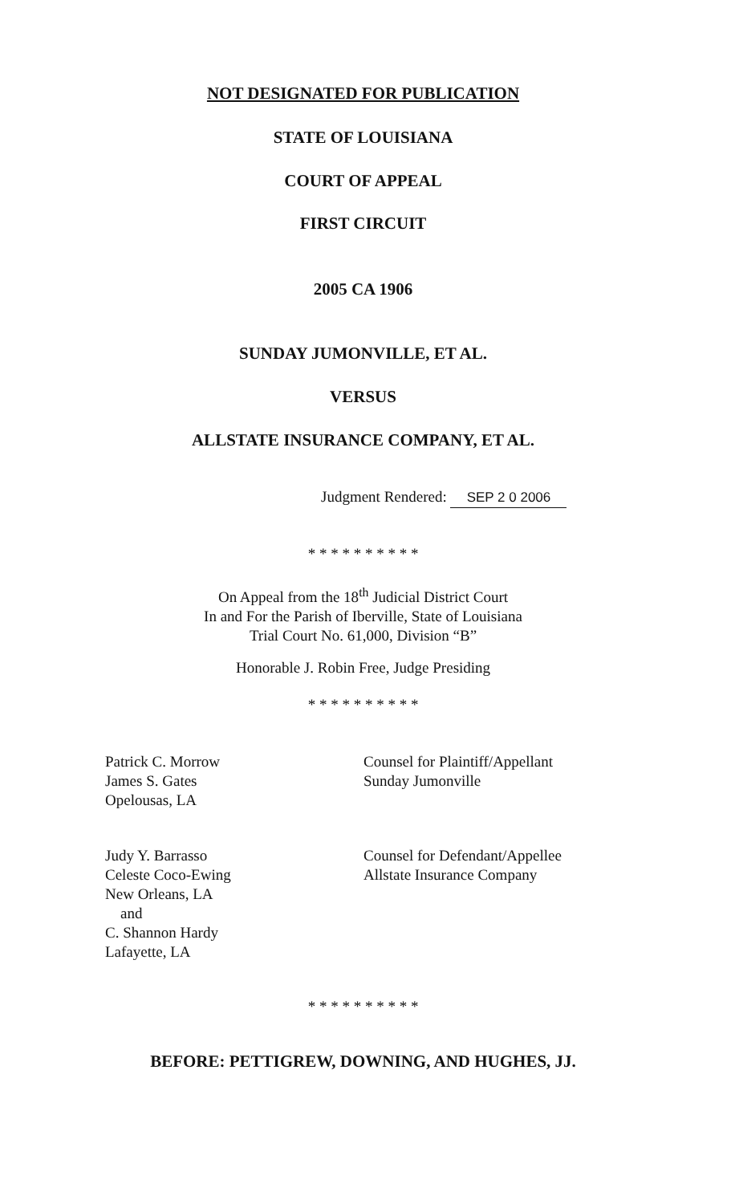NOT DESIGNATED FOR PUBLICATION
STATE OF LOUISIANA
COURT OF APPEAL
FIRST CIRCUIT
2005 CA 1906
SUNDAY JUMONVILLE, ET AL.
VERSUS
ALLSTATE INSURANCE COMPANY, ET AL.
Judgment Rendered: SEP 2 0 2006
* * * * * * * * * *
On Appeal from the 18<sup>th</sup> Judicial District Court
In and For the Parish of Iberville, State of Louisiana
Trial Court No. 61,000, Division “B”
Honorable J. Robin Free, Judge Presiding
* * * * * * * * * *
Patrick C. Morrow
James S. Gates
Opelousas, LA
Counsel for Plaintiff/Appellant
Sunday Jumonville
Judy Y. Barrasso
Celeste Coco-Ewing
New Orleans, LA
and
C. Shannon Hardy
Lafayette, LA
Counsel for Defendant/Appellee
Allstate Insurance Company
* * * * * * * * * *
BEFORE: PETTIGREW, DOWNING, AND HUGHES, JJ.